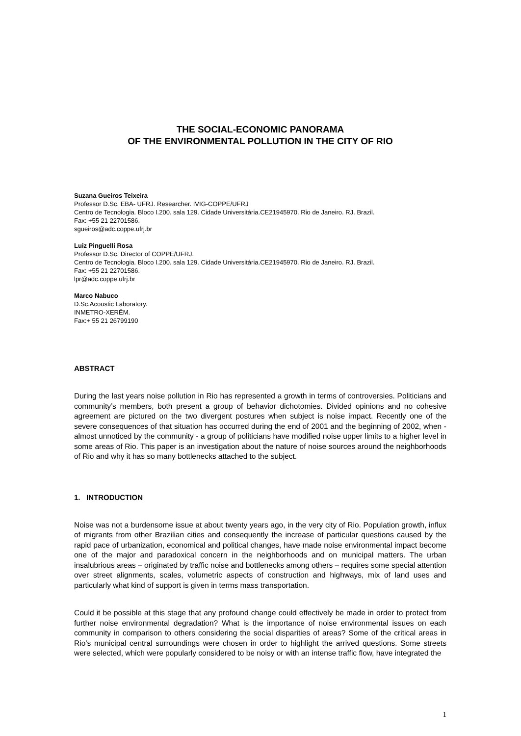THE SOCIAL-ECONOMIC PANORAMA
OF THE ENVIRONMENTAL POLLUTION IN THE CITY OF RIO
Suzana Gueiros Teixeira
Professor D.Sc. EBA- UFRJ. Researcher. IVIG-COPPE/UFRJ
Centro de Tecnologia. Bloco I.200. sala 129. Cidade Universitária.CE21945970. Rio de Janeiro. RJ. Brazil.
Fax: +55 21 22701586.
sgueiros@adc.coppe.ufrj.br
Luiz Pinguelli Rosa
Professor D.Sc. Director of COPPE/UFRJ.
Centro de Tecnologia. Bloco I.200. sala 129. Cidade Universitária.CE21945970. Rio de Janeiro. RJ. Brazil.
Fax: +55 21 22701586.
lpr@adc.coppe.ufrj.br
Marco Nabuco
D.Sc.Acoustic Laboratory.
INMETRO-XERËM.
Fax:+ 55 21 26799190
ABSTRACT
During the last years noise pollution in Rio has represented a growth in terms of controversies. Politicians and community’s members, both present a group of behavior dichotomies. Divided opinions and no cohesive agreement are pictured on the two divergent postures when subject is noise impact. Recently one of the severe consequences of that situation has occurred during the end of 2001 and the beginning of 2002, when - almost unnoticed by the community - a group of politicians have modified noise upper limits to a higher level in some areas of Rio. This paper is an investigation about the nature of noise sources around the neighborhoods of Rio and why it has so many bottlenecks attached to the subject.
1. INTRODUCTION
Noise was not a burdensome issue at about twenty years ago, in the very city of Rio. Population growth, influx of migrants from other Brazilian cities and consequently the increase of particular questions caused by the rapid pace of urbanization, economical and political changes, have made noise environmental impact become one of the major and paradoxical concern in the neighborhoods and on municipal matters. The urban insalubrious areas – originated by traffic noise and bottlenecks among others – requires some special attention over street alignments, scales, volumetric aspects of construction and highways, mix of land uses and particularly what kind of support is given in terms mass transportation.
Could it be possible at this stage that any profound change could effectively be made in order to protect from further noise environmental degradation? What is the importance of noise environmental issues on each community in comparison to others considering the social disparities of areas? Some of the critical areas in Rio’s municipal central surroundings were chosen in order to highlight the arrived questions. Some streets were selected, which were popularly considered to be noisy or with an intense traffic flow, have integrated the
1